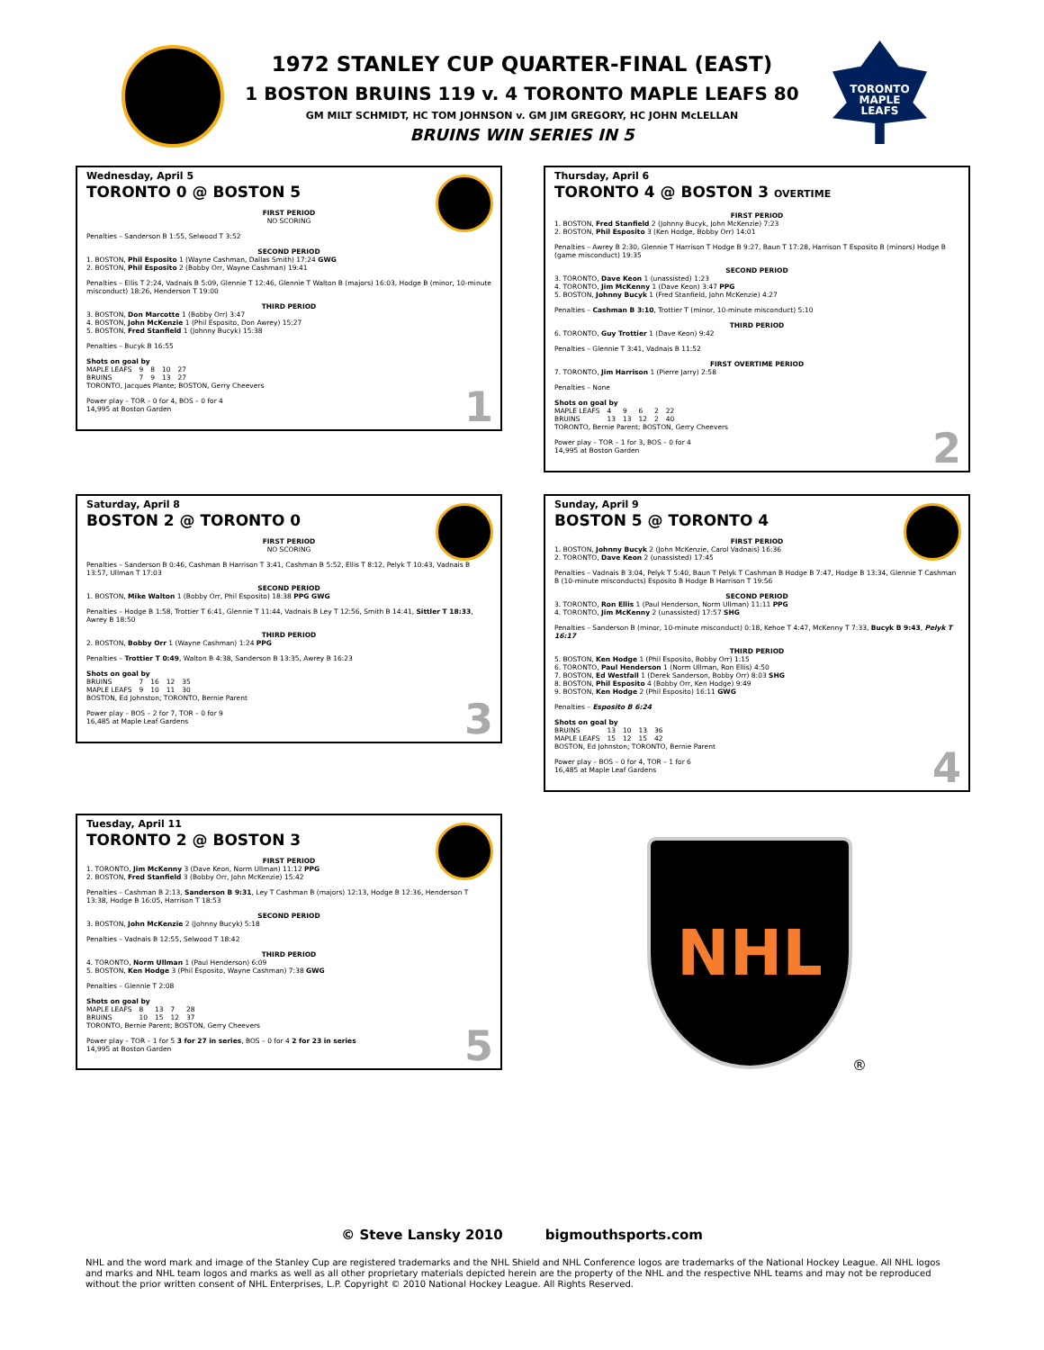TORONTO
MAPLE
LEAFS
1972 STANLEY CUP QUARTER-FINAL (EAST)
1 BOSTON BRUINS 119 v. 4 TORONTO MAPLE LEAFS 80
GM MILT SCHMIDT, HC TOM JOHNSON v. GM JIM GREGORY, HC JOHN McLELLAN
BRUINS WIN SERIES IN 5
Wednesday, April 5
TORONTO 0 @ BOSTON 5
FIRST PERIOD
NO SCORING
Penalties – Sanderson B 1:55, Selwood T 3:52
SECOND PERIOD
1. BOSTON, Phil Esposito 1 (Wayne Cashman, Dallas Smith) 17:24 GWG
2. BOSTON, Phil Esposito 2 (Bobby Orr, Wayne Cashman) 19:41
Penalties – Ellis T 2:24, Vadnais B 5:09, Glennie T 12:46, Glennie T Walton B (majors) 16:03, Hodge B (minor, 10-minute misconduct) 18:26, Henderson T 19:00
THIRD PERIOD
3. BOSTON, Don Marcotte 1 (Bobby Orr) 3:47
4. BOSTON, John McKenzie 1 (Phil Esposito, Don Awrey) 15:27
5. BOSTON, Fred Stanfield 1 (Johnny Bucyk) 15:38
Penalties – Bucyk B 16:55
Shots on goal by
| MAPLE LEAFS | 9 | 8 | 10 | 27 |
| BRUINS | 7 | 9 | 13 | 27 |
TORONTO, Jacques Plante; BOSTON, Gerry Cheevers
Power play – TOR – 0 for 4, BOS – 0 for 4
14,995 at Boston Garden
1
Thursday, April 6
TORONTO 4 @ BOSTON 3 OVERTIME
FIRST PERIOD
1. BOSTON, Fred Stanfield 2 (Johnny Bucyk, John McKenzie) 7:23
2. BOSTON, Phil Esposito 3 (Ken Hodge, Bobby Orr) 14:01
Penalties – Awrey B 2:30, Glennie T Harrison T Hodge B 9:27, Baun T 17:28, Harrison T Esposito B (minors) Hodge B (game misconduct) 19:35
SECOND PERIOD
3. TORONTO, Dave Keon 1 (unassisted) 1:23
4. TORONTO, Jim McKenny 1 (Dave Keon) 3:47 PPG
5. BOSTON, Johnny Bucyk 1 (Fred Stanfield, John McKenzie) 4:27
Penalties – Cashman B 3:10, Trottier T (minor, 10-minute misconduct) 5:10
THIRD PERIOD
6. TORONTO, Guy Trottier 1 (Dave Keon) 9:42
Penalties – Glennie T 3:41, Vadnais B 11:52
FIRST OVERTIME PERIOD
7. TORONTO, Jim Harrison 1 (Pierre Jarry) 2:58
Penalties – None
Shots on goal by
| MAPLE LEAFS | 4 | 9 | 6 | 2 | 22 |
| BRUINS | 13 | 13 | 12 | 2 | 40 |
TORONTO, Bernie Parent; BOSTON, Gerry Cheevers
Power play – TOR – 1 for 3, BOS – 0 for 4
14,995 at Boston Garden
2
Saturday, April 8
BOSTON 2 @ TORONTO 0
FIRST PERIOD
NO SCORING
Penalties – Sanderson B 0:46, Cashman B Harrison T 3:41, Cashman B 5:52, Ellis T 8:12, Pelyk T 10:43, Vadnais B 13:57, Ullman T 17:03
SECOND PERIOD
1. BOSTON, Mike Walton 1 (Bobby Orr, Phil Esposito) 18:38 PPG GWG
Penalties – Hodge B 1:58, Trottier T 6:41, Glennie T 11:44, Vadnais B Ley T 12:56, Smith B 14:41, Sittler T 18:33, Awrey B 18:50
THIRD PERIOD
2. BOSTON, Bobby Orr 1 (Wayne Cashman) 1:24 PPG
Penalties – Trottier T 0:49, Walton B 4:38, Sanderson B 13:35, Awrey B 16:23
Shots on goal by
| BRUINS | 7 | 16 | 12 | 35 |
| MAPLE LEAFS | 9 | 10 | 11 | 30 |
BOSTON, Ed Johnston; TORONTO, Bernie Parent
Power play – BOS – 2 for 7, TOR – 0 for 9
16,485 at Maple Leaf Gardens
3
Sunday, April 9
BOSTON 5 @ TORONTO 4
FIRST PERIOD
1. BOSTON, Johnny Bucyk 2 (John McKenzie, Carol Vadnais) 16:36
2. TORONTO, Dave Keon 2 (unassisted) 17:45
Penalties – Vadnais B 3:04, Pelyk T 5:40, Baun T Pelyk T Cashman B Hodge B 7:47, Hodge B 13:34, Glennie T Cashman B (10-minute misconducts) Esposito B Hodge B Harrison T 19:56
SECOND PERIOD
3. TORONTO, Ron Ellis 1 (Paul Henderson, Norm Ullman) 11:11 PPG
4. TORONTO, Jim McKenny 2 (unassisted) 17:57 SHG
Penalties – Sanderson B (minor, 10-minute misconduct) 0:18, Kehoe T 4:47, McKenny T 7:33, Bucyk B 9:43, Pelyk T 16:17
THIRD PERIOD
5. BOSTON, Ken Hodge 1 (Phil Esposito, Bobby Orr) 1:15
6. TORONTO, Paul Henderson 1 (Norm Ullman, Ron Ellis) 4:50
7. BOSTON, Ed Westfall 1 (Derek Sanderson, Bobby Orr) 8:03 SHG
8. BOSTON, Phil Esposito 4 (Bobby Orr, Ken Hodge) 9:49
9. BOSTON, Ken Hodge 2 (Phil Esposito) 16:11 GWG
Penalties – Esposito B 6:24
Shots on goal by
| BRUINS | 13 | 10 | 13 | 36 |
| MAPLE LEAFS | 15 | 12 | 15 | 42 |
BOSTON, Ed Johnston; TORONTO, Bernie Parent
Power play – BOS – 0 for 4, TOR – 1 for 6
16,485 at Maple Leaf Gardens
4
Tuesday, April 11
TORONTO 2 @ BOSTON 3
FIRST PERIOD
1. TORONTO, Jim McKenny 3 (Dave Keon, Norm Ullman) 11:12 PPG
2. BOSTON, Fred Stanfield 3 (Bobby Orr, John McKenzie) 15:42
Penalties – Cashman B 2:13, Sanderson B 9:31, Ley T Cashman B (majors) 12:13, Hodge B 12:36, Henderson T 13:38, Hodge B 16:05, Harrison T 18:53
SECOND PERIOD
3. BOSTON, John McKenzie 2 (Johnny Bucyk) 5:18
Penalties – Vadnais B 12:55, Selwood T 18:42
THIRD PERIOD
4. TORONTO, Norm Ullman 1 (Paul Henderson) 6:09
5. BOSTON, Ken Hodge 3 (Phil Esposito, Wayne Cashman) 7:38 GWG
Penalties – Glennie T 2:08
Shots on goal by
| MAPLE LEAFS | 8 | 13 | 7 | 28 |
| BRUINS | 10 | 15 | 12 | 37 |
TORONTO, Bernie Parent; BOSTON, Gerry Cheevers
Power play – TOR – 1 for 5 3 for 27 in series, BOS – 0 for 4 2 for 23 in series
14,995 at Boston Garden
5
NHL
®
© Steve Lansky 2010 bigmouthsports.com
NHL and the word mark and image of the Stanley Cup are registered trademarks and the NHL Shield and NHL Conference logos are trademarks of the National Hockey League. All NHL logos and marks and NHL team logos and marks as well as all other proprietary materials depicted herein are the property of the NHL and the respective NHL teams and may not be reproduced without the prior written consent of NHL Enterprises, L.P. Copyright © 2010 National Hockey League. All Rights Reserved.